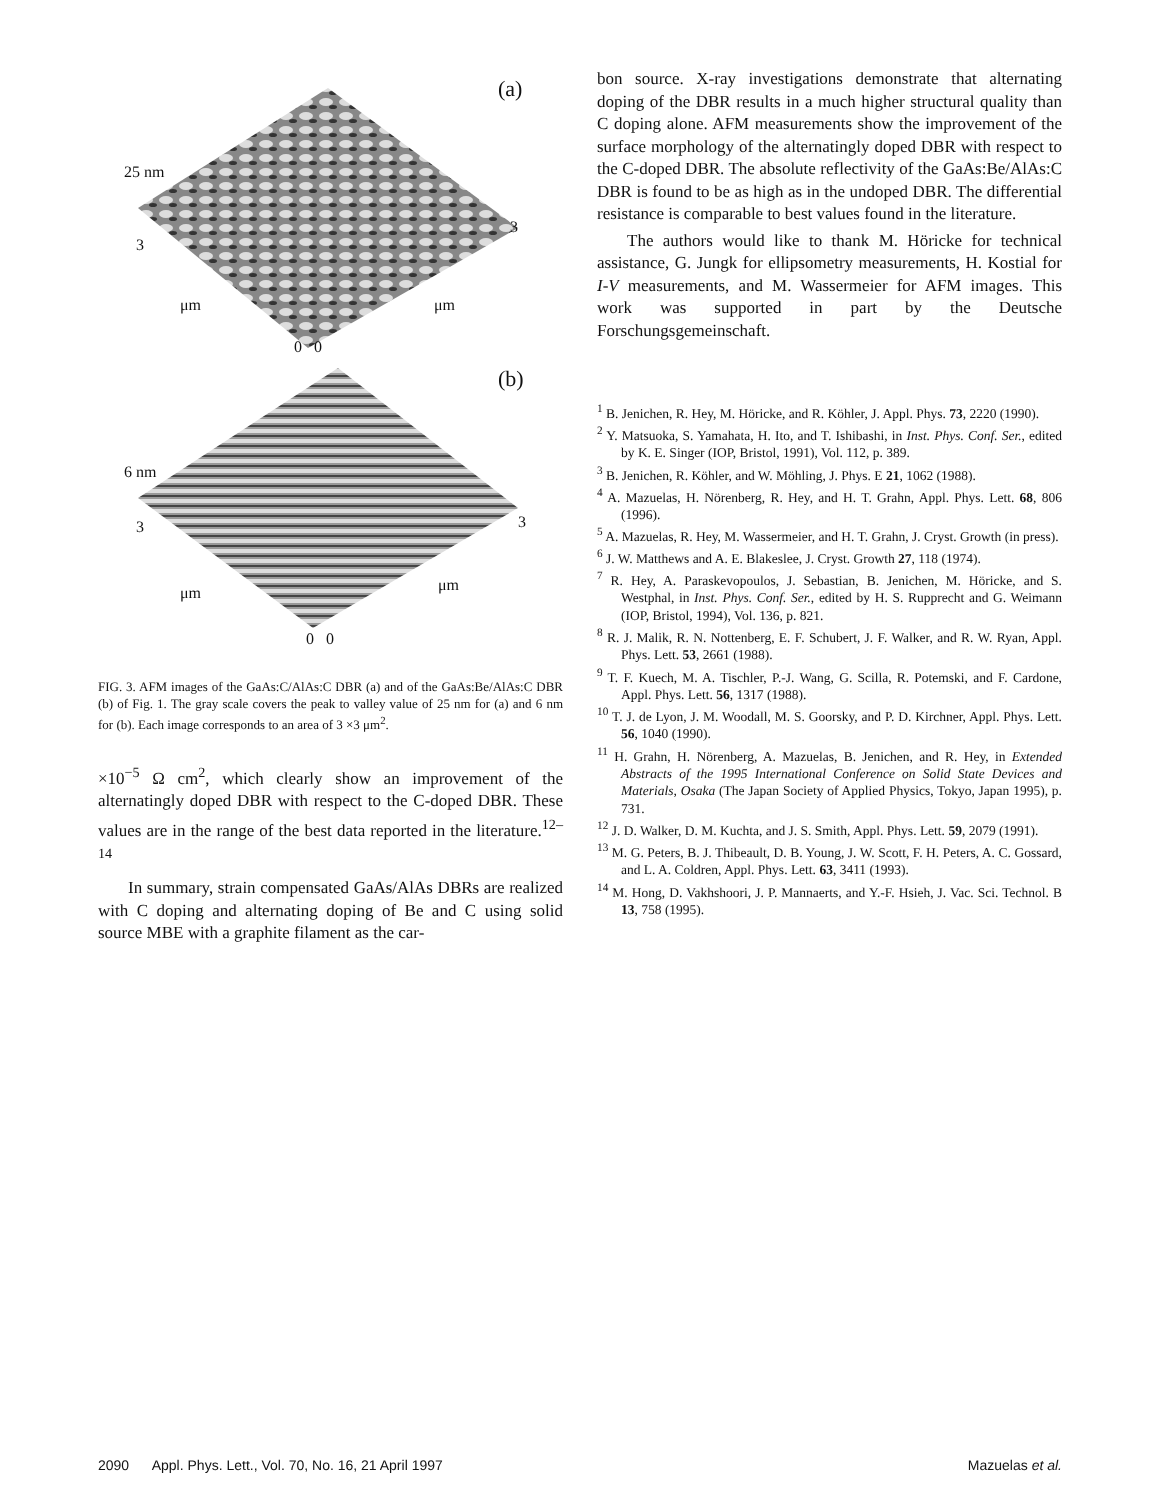(a)
25 nm
3
3
μm μm
0 0
(b)
6 nm
3 3
μm μm
0 0
FIG. 3. AFM images of the GaAs:C/AlAs:C DBR (a) and of the GaAs:Be/AlAs:C DBR (b) of Fig. 1. The gray scale covers the peak to valley value of 25 nm for (a) and 6 nm for (b). Each image corresponds to an area of 3 ×3 μm<sup>2</sup>.
×10<sup>−5</sup> Ω cm<sup>2</sup>, which clearly show an improvement of the alternatingly doped DBR with respect to the C-doped DBR. These values are in the range of the best data reported in the literature.<sup>12–14</sup>
In summary, strain compensated GaAs/AlAs DBRs are realized with C doping and alternating doping of Be and C using solid source MBE with a graphite filament as the car-
bon source. X-ray investigations demonstrate that alternating doping of the DBR results in a much higher structural quality than C doping alone. AFM measurements show the improvement of the surface morphology of the alternatingly doped DBR with respect to the C-doped DBR. The absolute reflectivity of the GaAs:Be/AlAs:C DBR is found to be as high as in the undoped DBR. The differential resistance is comparable to best values found in the literature.
The authors would like to thank M. Höricke for technical assistance, G. Jungk for ellipsometry measurements, H. Kostial for I-V measurements, and M. Wassermeier for AFM images. This work was supported in part by the Deutsche Forschungsgemeinschaft.
<sup>1</sup> B. Jenichen, R. Hey, M. Höricke, and R. Köhler, J. Appl. Phys. 73, 2220 (1990).
<sup>2</sup> Y. Matsuoka, S. Yamahata, H. Ito, and T. Ishibashi, in Inst. Phys. Conf. Ser., edited by K. E. Singer (IOP, Bristol, 1991), Vol. 112, p. 389.
<sup>3</sup> B. Jenichen, R. Köhler, and W. Möhling, J. Phys. E 21, 1062 (1988).
<sup>4</sup> A. Mazuelas, H. Nörenberg, R. Hey, and H. T. Grahn, Appl. Phys. Lett. 68, 806 (1996).
<sup>5</sup> A. Mazuelas, R. Hey, M. Wassermeier, and H. T. Grahn, J. Cryst. Growth (in press).
<sup>6</sup> J. W. Matthews and A. E. Blakeslee, J. Cryst. Growth 27, 118 (1974).
<sup>7</sup> R. Hey, A. Paraskevopoulos, J. Sebastian, B. Jenichen, M. Höricke, and S. Westphal, in Inst. Phys. Conf. Ser., edited by H. S. Rupprecht and G. Weimann (IOP, Bristol, 1994), Vol. 136, p. 821.
<sup>8</sup> R. J. Malik, R. N. Nottenberg, E. F. Schubert, J. F. Walker, and R. W. Ryan, Appl. Phys. Lett. 53, 2661 (1988).
<sup>9</sup> T. F. Kuech, M. A. Tischler, P.-J. Wang, G. Scilla, R. Potemski, and F. Cardone, Appl. Phys. Lett. 56, 1317 (1988).
<sup>10</sup> T. J. de Lyon, J. M. Woodall, M. S. Goorsky, and P. D. Kirchner, Appl. Phys. Lett. 56, 1040 (1990).
<sup>11</sup> H. Grahn, H. Nörenberg, A. Mazuelas, B. Jenichen, and R. Hey, in Extended Abstracts of the 1995 International Conference on Solid State Devices and Materials, Osaka (The Japan Society of Applied Physics, Tokyo, Japan 1995), p. 731.
<sup>12</sup> J. D. Walker, D. M. Kuchta, and J. S. Smith, Appl. Phys. Lett. 59, 2079 (1991).
<sup>13</sup> M. G. Peters, B. J. Thibeault, D. B. Young, J. W. Scott, F. H. Peters, A. C. Gossard, and L. A. Coldren, Appl. Phys. Lett. 63, 3411 (1993).
<sup>14</sup> M. Hong, D. Vakhshoori, J. P. Mannaerts, and Y.-F. Hsieh, J. Vac. Sci. Technol. B 13, 758 (1995).
2090 Appl. Phys. Lett., Vol. 70, No. 16, 21 April 1997 Mazuelas et al.